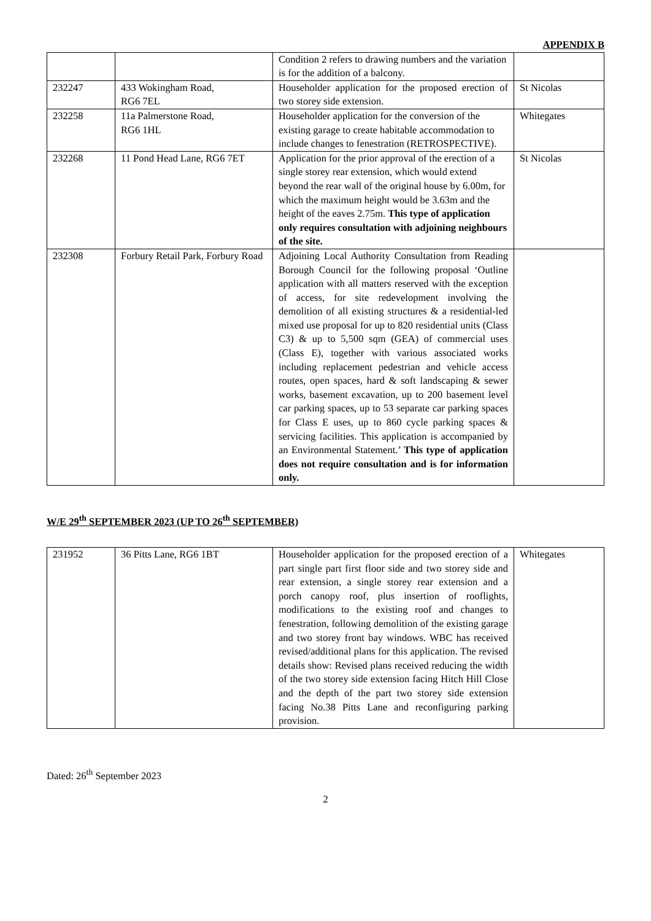APPENDIX B
| | | Condition 2 refers to drawing numbers and the variation is for the addition of a balcony. | |
| 232247 | 433 Wokingham Road, RG6 7EL | Householder application for the proposed erection of two storey side extension. | St Nicolas |
| 232258 | 11a Palmerstone Road, RG6 1HL | Householder application for the conversion of the existing garage to create habitable accommodation to include changes to fenestration (RETROSPECTIVE). | Whitegates |
| 232268 | 11 Pond Head Lane, RG6 7ET | Application for the prior approval of the erection of a single storey rear extension, which would extend beyond the rear wall of the original house by 6.00m, for which the maximum height would be 3.63m and the height of the eaves 2.75m. This type of application only requires consultation with adjoining neighbours of the site. | St Nicolas |
| 232308 | Forbury Retail Park, Forbury Road | Adjoining Local Authority Consultation from Reading Borough Council for the following proposal ‘Outline application with all matters reserved with the exception of access, for site redevelopment involving the demolition of all existing structures & a residential-led mixed use proposal for up to 820 residential units (Class C3) & up to 5,500 sqm (GEA) of commercial uses (Class E), together with various associated works including replacement pedestrian and vehicle access routes, open spaces, hard & soft landscaping & sewer works, basement excavation, up to 200 basement level car parking spaces, up to 53 separate car parking spaces for Class E uses, up to 860 cycle parking spaces & servicing facilities. This application is accompanied by an Environmental Statement.’ This type of application does not require consultation and is for information only. | |
W/E 29<sup>th</sup> SEPTEMBER 2023 (UP TO 26<sup>th</sup> SEPTEMBER)
| 231952 | 36 Pitts Lane, RG6 1BT | Householder application for the proposed erection of a part single part first floor side and two storey side and rear extension, a single storey rear extension and a porch canopy roof, plus insertion of rooflights, modifications to the existing roof and changes to fenestration, following demolition of the existing garage and two storey front bay windows. WBC has received revised/additional plans for this application. The revised details show: Revised plans received reducing the width of the two storey side extension facing Hitch Hill Close and the depth of the part two storey side extension facing No.38 Pitts Lane and reconfiguring parking provision. | Whitegates |
Dated: 26<sup>th</sup> September 2023
2